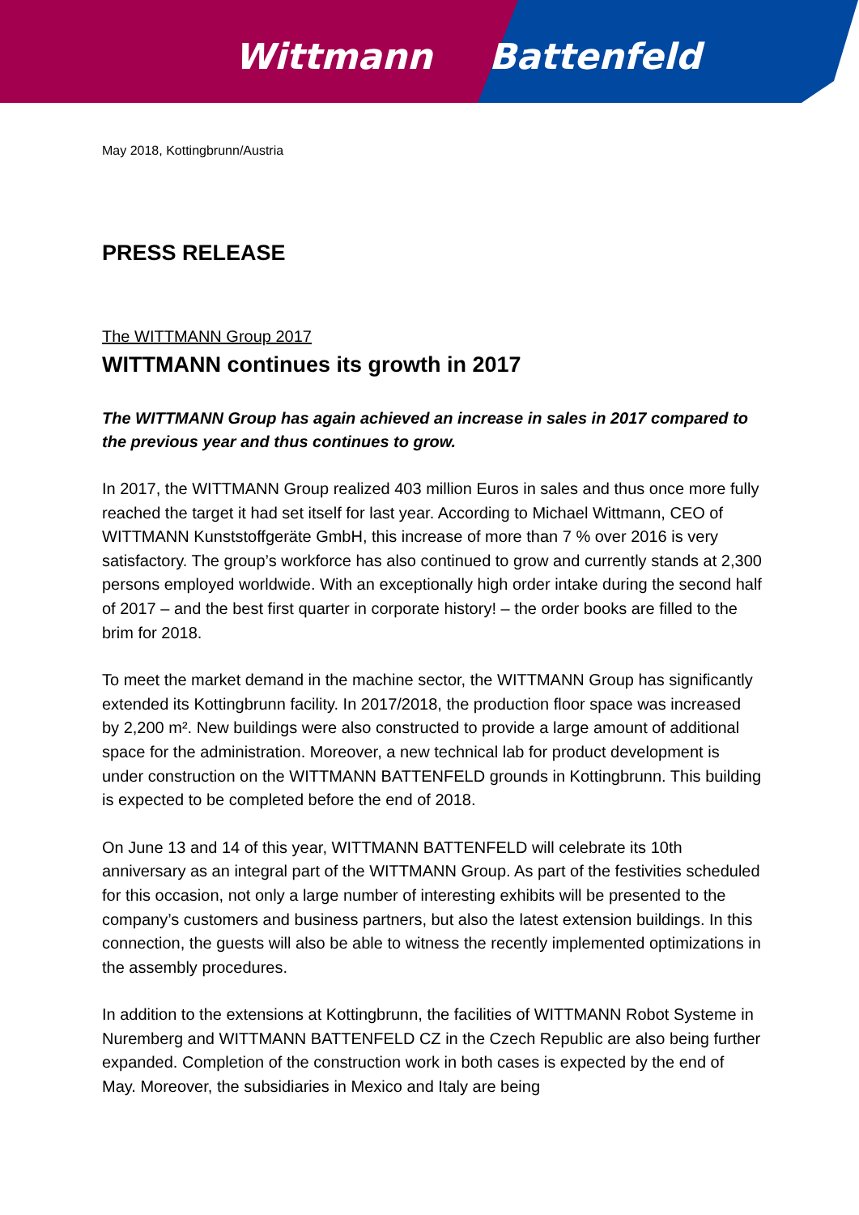Wittmann Battenfeld
May 2018, Kottingbrunn/Austria
PRESS RELEASE
The WITTMANN Group 2017
WITTMANN continues its growth in 2017
The WITTMANN Group has again achieved an increase in sales in 2017 compared to the previous year and thus continues to grow.
In 2017, the WITTMANN Group realized 403 million Euros in sales and thus once more fully reached the target it had set itself for last year. According to Michael Wittmann, CEO of WITTMANN Kunststoffgeräte GmbH, this increase of more than 7 % over 2016 is very satisfactory. The group’s workforce has also continued to grow and currently stands at 2,300 persons employed worldwide. With an exceptionally high order intake during the second half of 2017 – and the best first quarter in corporate history! – the order books are filled to the brim for 2018.
To meet the market demand in the machine sector, the WITTMANN Group has significantly extended its Kottingbrunn facility. In 2017/2018, the production floor space was increased by 2,200 m². New buildings were also constructed to provide a large amount of additional space for the administration. Moreover, a new technical lab for product development is under construction on the WITTMANN BATTENFELD grounds in Kottingbrunn. This building is expected to be completed before the end of 2018.
On June 13 and 14 of this year, WITTMANN BATTENFELD will celebrate its 10th anniversary as an integral part of the WITTMANN Group. As part of the festivities scheduled for this occasion, not only a large number of interesting exhibits will be presented to the company’s customers and business partners, but also the latest extension buildings. In this connection, the guests will also be able to witness the recently implemented optimizations in the assembly procedures.
In addition to the extensions at Kottingbrunn, the facilities of WITTMANN Robot Systeme in Nuremberg and WITTMANN BATTENFELD CZ in the Czech Republic are also being further expanded. Completion of the construction work in both cases is expected by the end of May. Moreover, the subsidiaries in Mexico and Italy are being